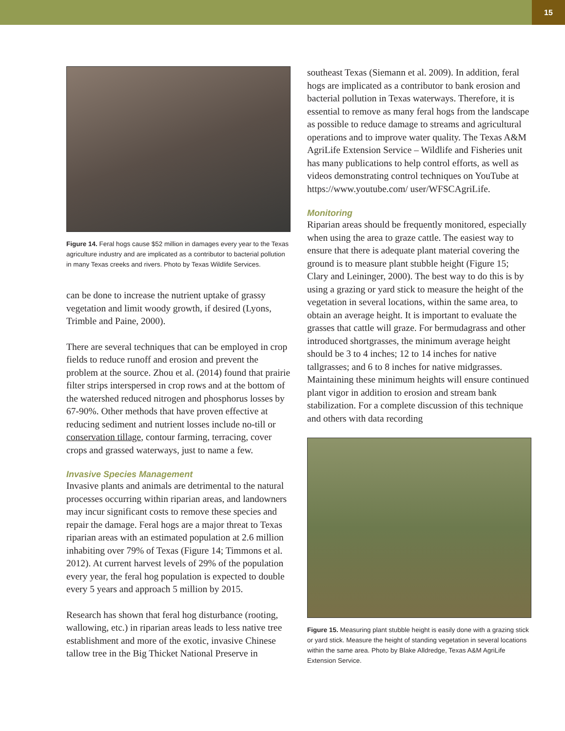15
Figure 14. Feral hogs cause $52 million in damages every year to the Texas agriculture industry and are implicated as a contributor to bacterial pollution in many Texas creeks and rivers. Photo by Texas Wildlife Services.
can be done to increase the nutrient uptake of grassy vegetation and limit woody growth, if desired (Lyons, Trimble and Paine, 2000).
There are several techniques that can be employed in crop fields to reduce runoff and erosion and prevent the problem at the source. Zhou et al. (2014) found that prairie filter strips interspersed in crop rows and at the bottom of the watershed reduced nitrogen and phosphorus losses by 67-90%. Other methods that have proven effective at reducing sediment and nutrient losses include no-till or conservation tillage, contour farming, terracing, cover crops and grassed waterways, just to name a few.
Invasive Species Management
Invasive plants and animals are detrimental to the natural processes occurring within riparian areas, and landowners may incur significant costs to remove these species and repair the damage. Feral hogs are a major threat to Texas riparian areas with an estimated population at 2.6 million inhabiting over 79% of Texas (Figure 14; Timmons et al. 2012). At current harvest levels of 29% of the population every year, the feral hog population is expected to double every 5 years and approach 5 million by 2015.
Research has shown that feral hog disturbance (rooting, wallowing, etc.) in riparian areas leads to less native tree establishment and more of the exotic, invasive Chinese tallow tree in the Big Thicket National Preserve in
southeast Texas (Siemann et al. 2009). In addition, feral hogs are implicated as a contributor to bank erosion and bacterial pollution in Texas waterways. Therefore, it is essential to remove as many feral hogs from the landscape as possible to reduce damage to streams and agricultural operations and to improve water quality. The Texas A&M AgriLife Extension Service – Wildlife and Fisheries unit has many publications to help control efforts, as well as videos demonstrating control techniques on YouTube at https://www.youtube.com/ user/WFSCAgriLife.
Monitoring
Riparian areas should be frequently monitored, especially when using the area to graze cattle. The easiest way to ensure that there is adequate plant material covering the ground is to measure plant stubble height (Figure 15; Clary and Leininger, 2000). The best way to do this is by using a grazing or yard stick to measure the height of the vegetation in several locations, within the same area, to obtain an average height. It is important to evaluate the grasses that cattle will graze. For bermudagrass and other introduced shortgrasses, the minimum average height should be 3 to 4 inches; 12 to 14 inches for native tallgrasses; and 6 to 8 inches for native midgrasses. Maintaining these minimum heights will ensure continued plant vigor in addition to erosion and stream bank stabilization. For a complete discussion of this technique and others with data recording
Figure 15. Measuring plant stubble height is easily done with a grazing stick or yard stick. Measure the height of standing vegetation in several locations within the same area. Photo by Blake Alldredge, Texas A&M AgriLife Extension Service.